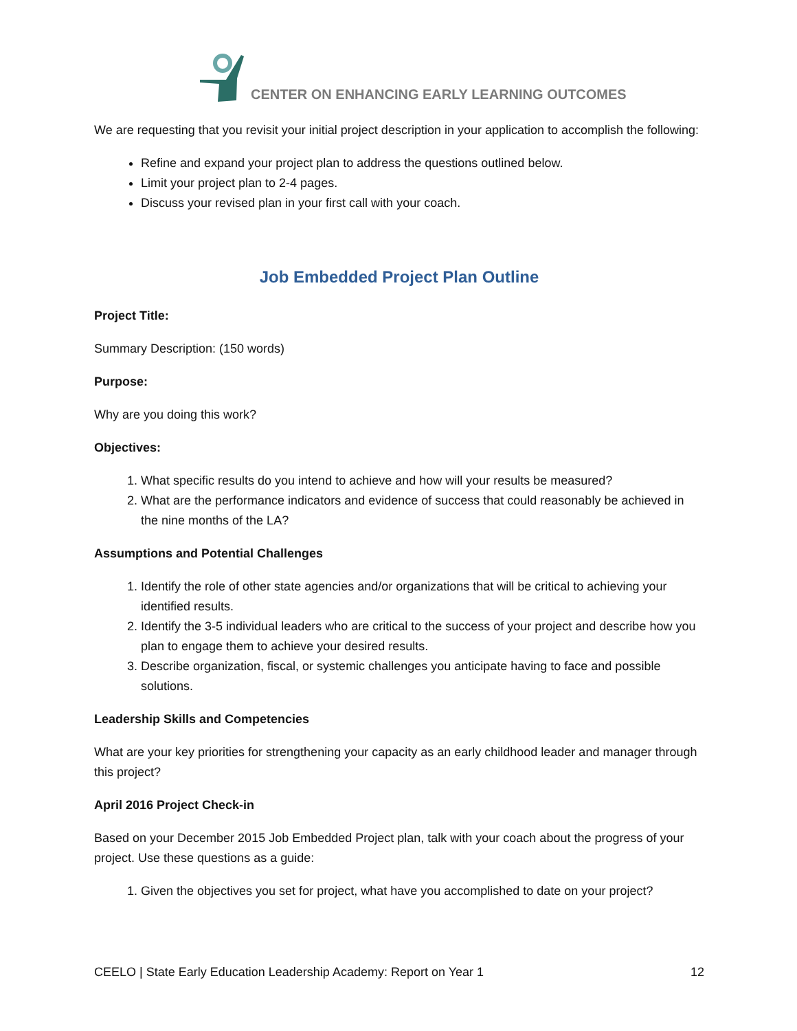CENTER ON ENHANCING EARLY LEARNING OUTCOMES
We are requesting that you revisit your initial project description in your application to accomplish the following:
Refine and expand your project plan to address the questions outlined below.
Limit your project plan to 2-4 pages.
Discuss your revised plan in your first call with your coach.
Job Embedded Project Plan Outline
Project Title:
Summary Description: (150 words)
Purpose:
Why are you doing this work?
Objectives:
1. What specific results do you intend to achieve and how will your results be measured?
2. What are the performance indicators and evidence of success that could reasonably be achieved in the nine months of the LA?
Assumptions and Potential Challenges
1. Identify the role of other state agencies and/or organizations that will be critical to achieving your identified results.
2. Identify the 3-5 individual leaders who are critical to the success of your project and describe how you plan to engage them to achieve your desired results.
3. Describe organization, fiscal, or systemic challenges you anticipate having to face and possible solutions.
Leadership Skills and Competencies
What are your key priorities for strengthening your capacity as an early childhood leader and manager through this project?
April 2016 Project Check-in
Based on your December 2015 Job Embedded Project plan, talk with your coach about the progress of your project. Use these questions as a guide:
1. Given the objectives you set for project, what have you accomplished to date on your project?
CEELO | State Early Education Leadership Academy: Report on Year 1 12